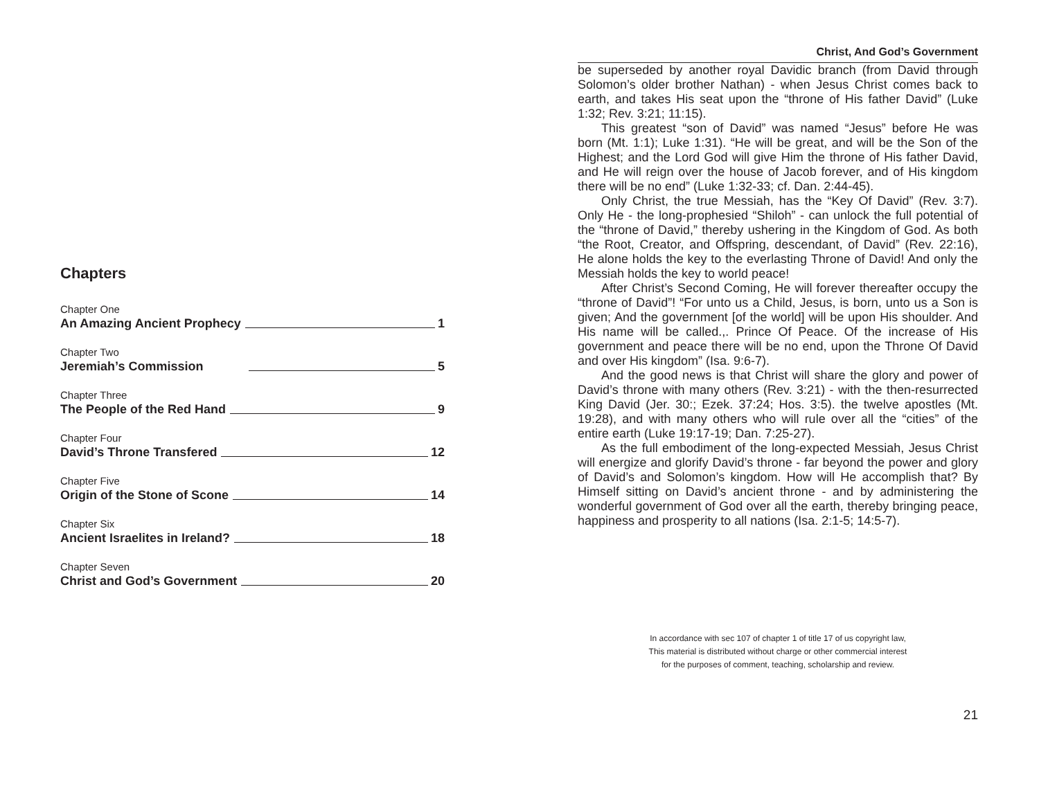Chapters
Chapter One
An Amazing Ancient Prophecy 1
Chapter Two
Jeremiah’s Commission 5
Chapter Three
The People of the Red Hand 9
Chapter Four
David’s Throne Transfered 12
Chapter Five
Origin of the Stone of Scone 14
Chapter Six
Ancient Israelites in Ireland? 18
Chapter Seven
Christ and God’s Government 20
Christ, And God’s Government
be superseded by another royal Davidic branch (from David through Solomon’s older brother Nathan) - when Jesus Christ comes back to earth, and takes His seat upon the “throne of His father David” (Luke 1:32; Rev. 3:21; 11:15).
This greatest “son of David” was named “Jesus” before He was born (Mt. 1:1); Luke 1:31). “He will be great, and will be the Son of the Highest; and the Lord God will give Him the throne of His father David, and He will reign over the house of Jacob forever, and of His kingdom there will be no end” (Luke 1:32-33; cf. Dan. 2:44-45).
Only Christ, the true Messiah, has the “Key Of David” (Rev. 3:7). Only He - the long-prophesied “Shiloh” - can unlock the full potential of the “throne of David,” thereby ushering in the Kingdom of God. As both “the Root, Creator, and Offspring, descendant, of David” (Rev. 22:16), He alone holds the key to the everlasting Throne of David! And only the Messiah holds the key to world peace!
After Christ’s Second Coming, He will forever thereafter occupy the “throne of David”! “For unto us a Child, Jesus, is born, unto us a Son is given; And the government [of the world] will be upon His shoulder. And His name will be called.,. Prince Of Peace. Of the increase of His government and peace there will be no end, upon the Throne Of David and over His kingdom” (Isa. 9:6-7).
And the good news is that Christ will share the glory and power of David’s throne with many others (Rev. 3:21) - with the then-resurrected King David (Jer. 30:; Ezek. 37:24; Hos. 3:5). the twelve apostles (Mt. 19:28), and with many others who will rule over all the “cities” of the entire earth (Luke 19:17-19; Dan. 7:25-27).
As the full embodiment of the long-expected Messiah, Jesus Christ will energize and glorify David’s throne - far beyond the power and glory of David’s and Solomon’s kingdom. How will He accomplish that? By Himself sitting on David’s ancient throne - and by administering the wonderful government of God over all the earth, thereby bringing peace, happiness and prosperity to all nations (Isa. 2:1-5; 14:5-7).
In accordance with sec 107 of chapter 1 of title 17 of us copyright law,
This material is distributed without charge or other commercial interest
for the purposes of comment, teaching, scholarship and review.
21